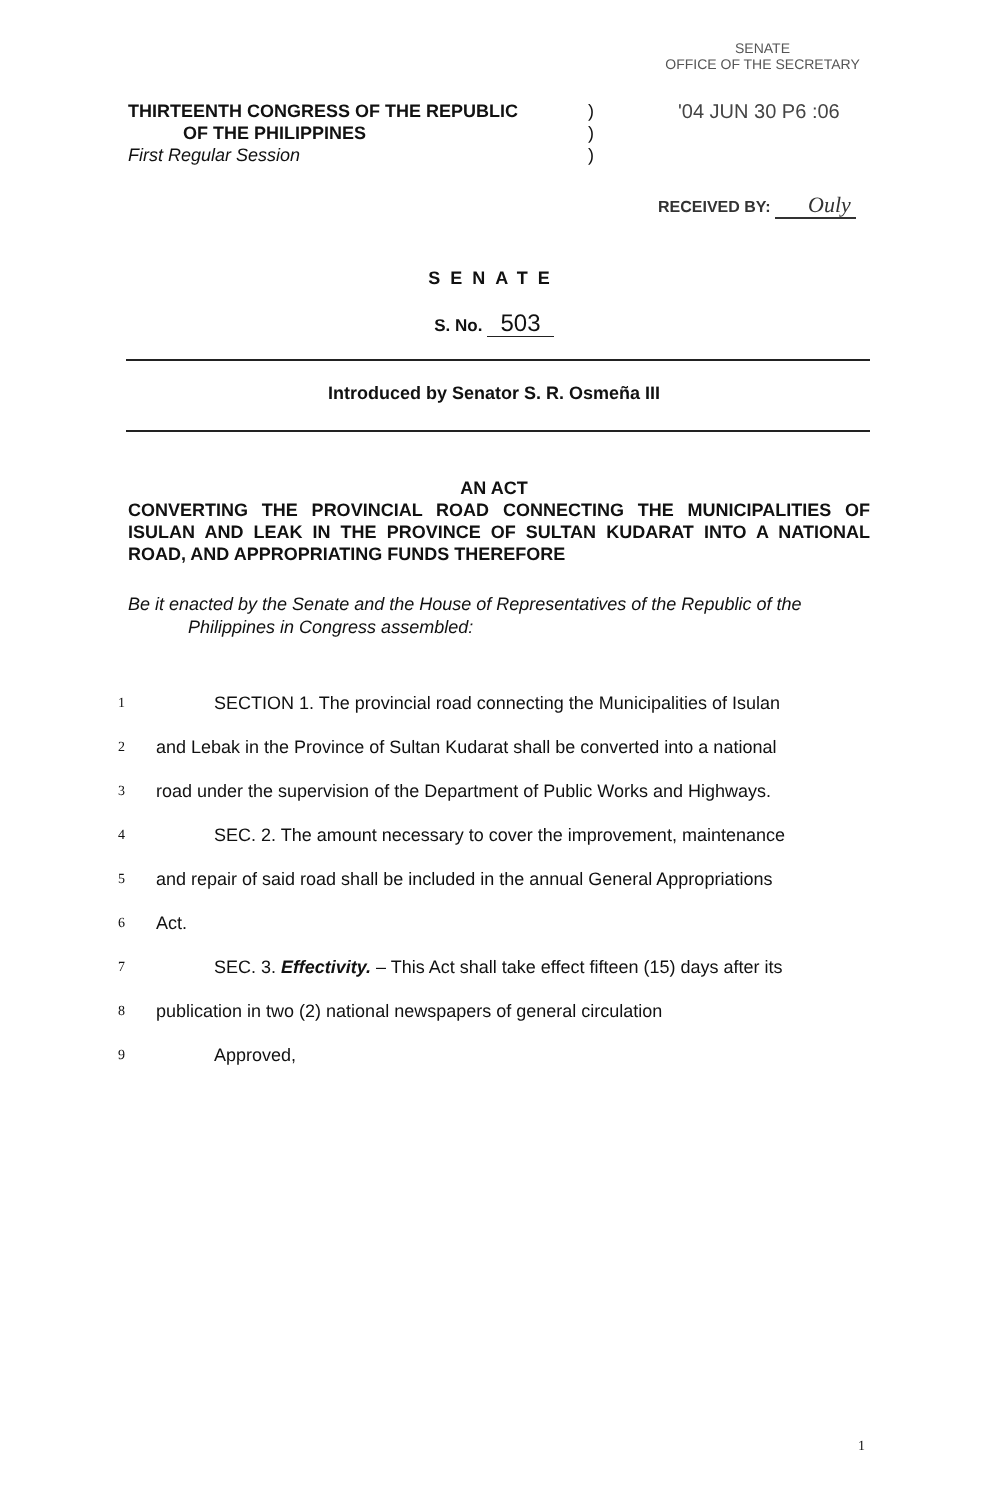SENATE
OFFICE OF THE SECRETARY
THIRTEENTH CONGRESS OF THE REPUBLIC
OF THE PHILIPPINES
First Regular Session
)
)
)
'04 JUN 30 P6 :06
RECEIVED BY: Ouly
SENATE
S. No. 503
Introduced by Senator S. R. Osmeña III
AN ACT
CONVERTING THE PROVINCIAL ROAD CONNECTING THE MUNICIPALITIES OF ISULAN AND LEAK IN THE PROVINCE OF SULTAN KUDARAT INTO A NATIONAL ROAD, AND APPROPRIATING FUNDS THEREFORE
Be it enacted by the Senate and the House of Representatives of the Republic of the
Philippines in Congress assembled:
1 SECTION 1. The provincial road connecting the Municipalities of Isulan
2 and Lebak in the Province of Sultan Kudarat shall be converted into a national
3 road under the supervision of the Department of Public Works and Highways.
4 SEC. 2. The amount necessary to cover the improvement, maintenance
5 and repair of said road shall be included in the annual General Appropriations
6 Act.
7 SEC. 3. Effectivity. – This Act shall take effect fifteen (15) days after its
8 publication in two (2) national newspapers of general circulation
9 Approved,
1